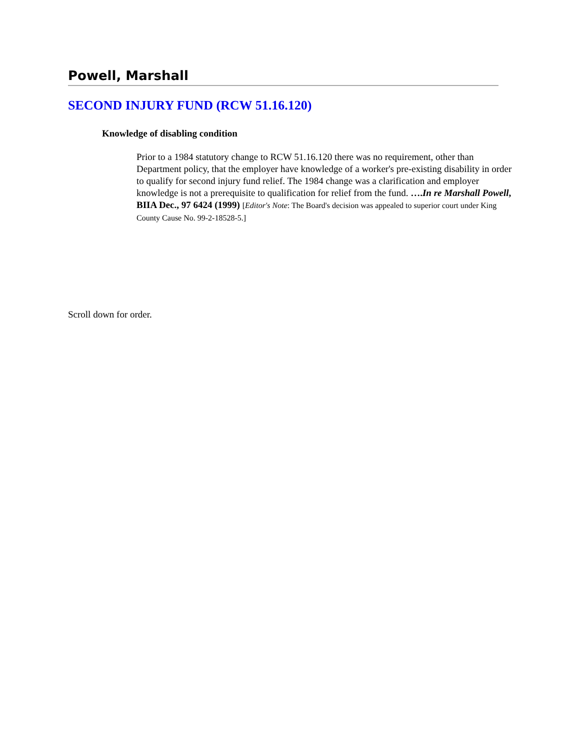Powell, Marshall
SECOND INJURY FUND (RCW 51.16.120)
Knowledge of disabling condition
Prior to a 1984 statutory change to RCW 51.16.120 there was no requirement, other than Department policy, that the employer have knowledge of a worker's pre-existing disability in order to qualify for second injury fund relief. The 1984 change was a clarification and employer knowledge is not a prerequisite to qualification for relief from the fund. ….In re Marshall Powell, BIIA Dec., 97 6424 (1999) [Editor's Note: The Board's decision was appealed to superior court under King County Cause No. 99-2-18528-5.]
Scroll down for order.